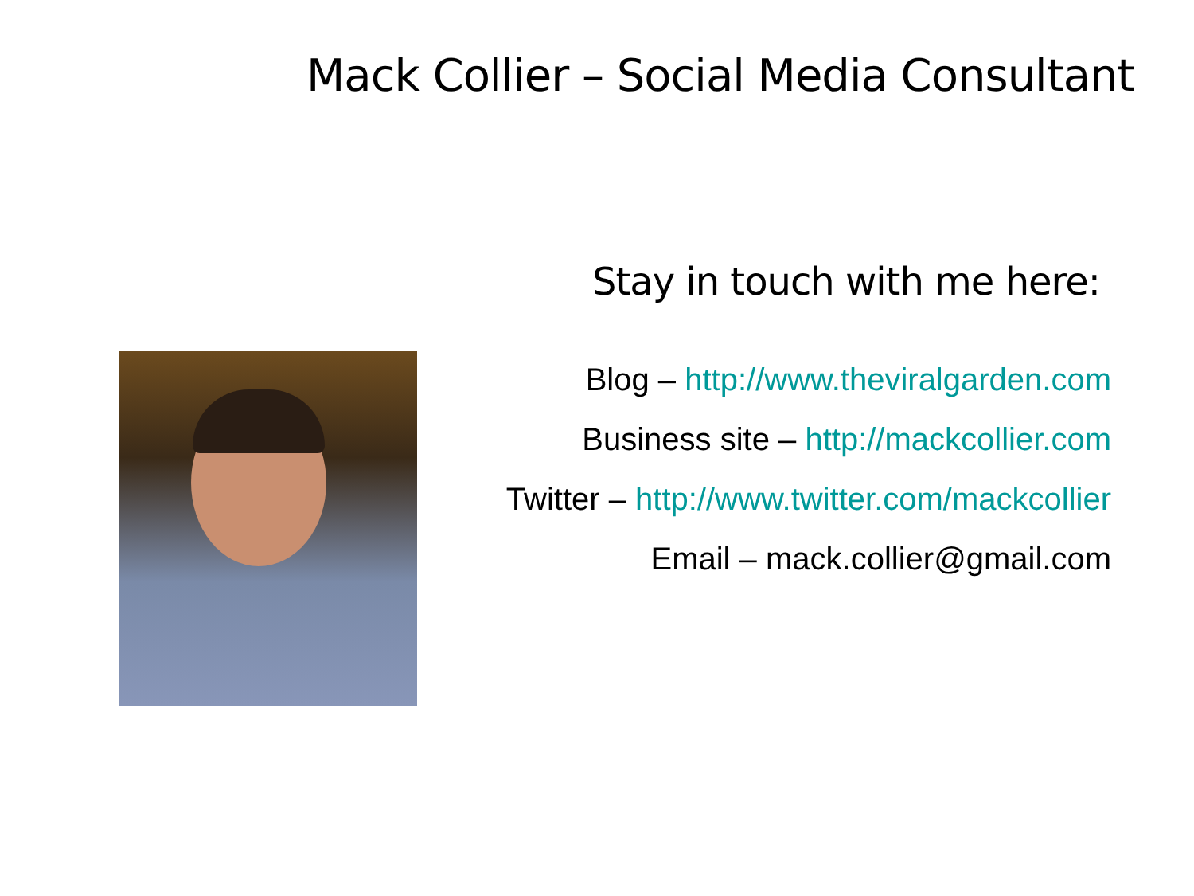Mack Collier – Social Media Consultant
Stay in touch with me here:
Blog – http://www.theviralgarden.com
Business site – http://mackcollier.com
Twitter – http://www.twitter.com/mackcollier
Email – mack.collier@gmail.com